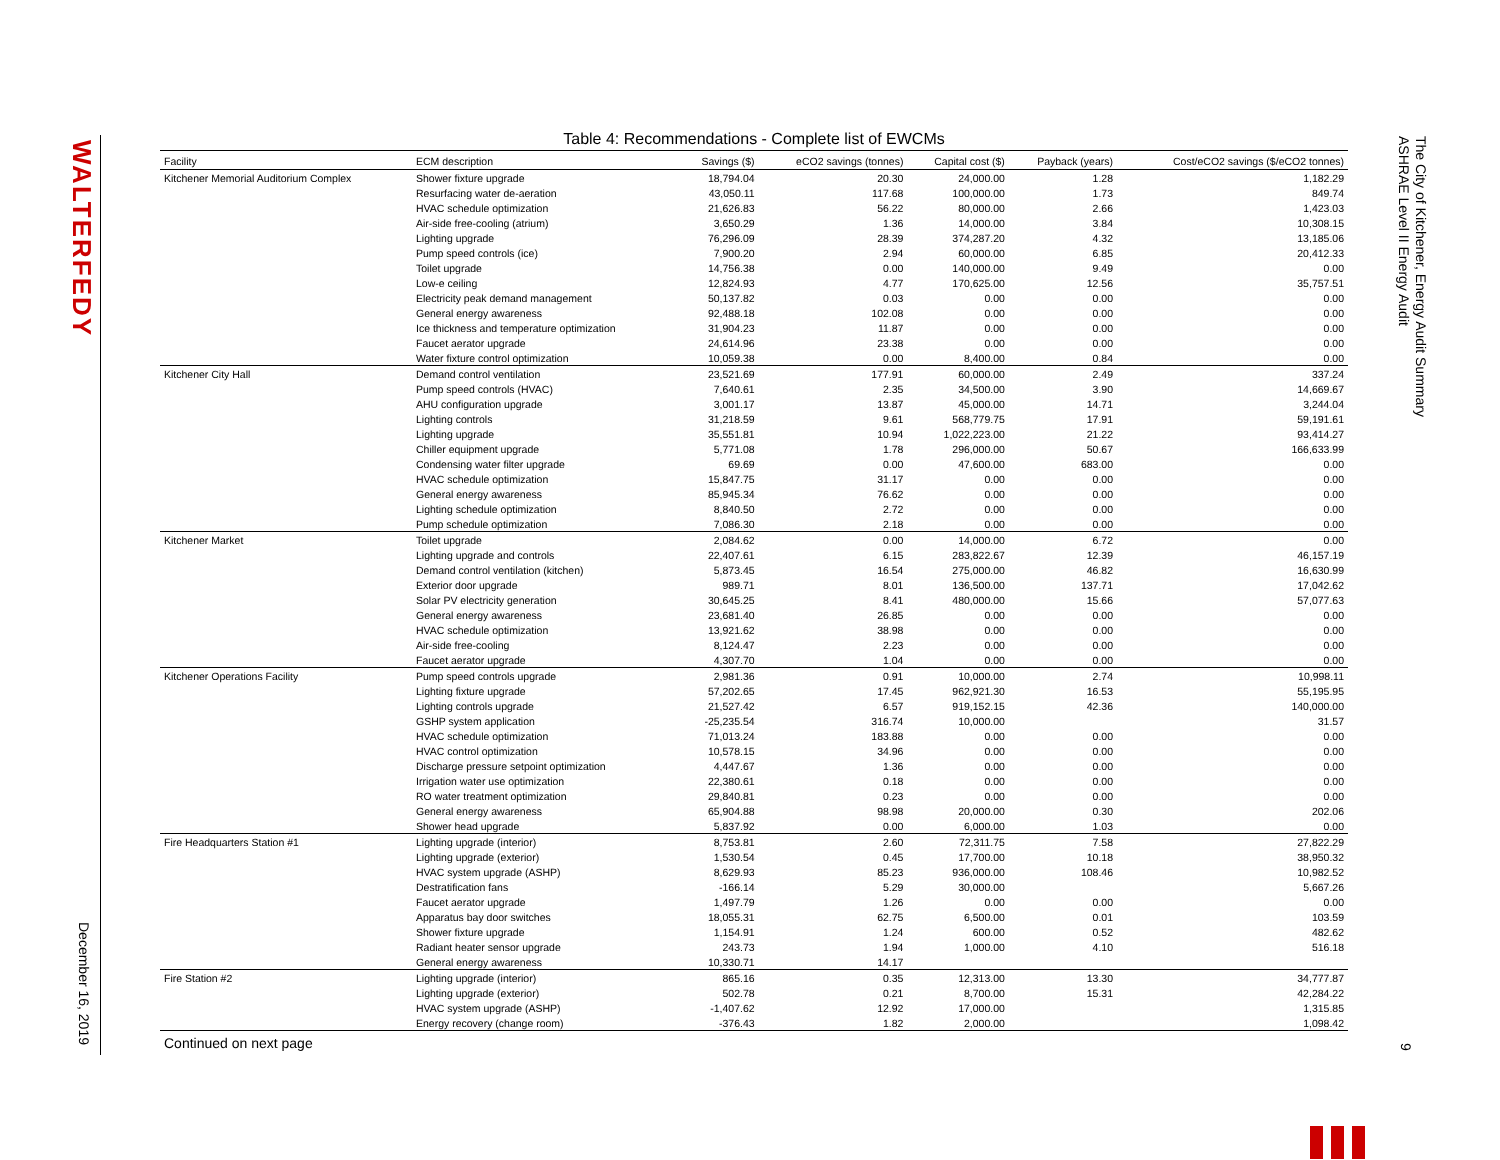WALTERFEDY
December 16, 2019
The City of Kitchener, Energy Audit Summary
ASHRAE Level II Energy Audit
9
Table 4: Recommendations - Complete list of EWCMs
| Facility | ECM description | Savings ($) | eCO2 savings (tonnes) | Capital cost ($) | Payback (years) | Cost/eCO2 savings ($/eCO2 tonnes) |
| --- | --- | --- | --- | --- | --- | --- |
| Kitchener Memorial Auditorium Complex | Shower fixture upgrade | 18,794.04 | 20.30 | 24,000.00 | 1.28 | 1,182.29 |
| | Resurfacing water de-aeration | 43,050.11 | 117.68 | 100,000.00 | 1.73 | 849.74 |
| | HVAC schedule optimization | 21,626.83 | 56.22 | 80,000.00 | 2.66 | 1,423.03 |
| | Air-side free-cooling (atrium) | 3,650.29 | 1.36 | 14,000.00 | 3.84 | 10,308.15 |
| | Lighting upgrade | 76,296.09 | 28.39 | 374,287.20 | 4.32 | 13,185.06 |
| | Pump speed controls (ice) | 7,900.20 | 2.94 | 60,000.00 | 6.85 | 20,412.33 |
| | Toilet upgrade | 14,756.38 | 0.00 | 140,000.00 | 9.49 | 0.00 |
| | Low-e ceiling | 12,824.93 | 4.77 | 170,625.00 | 12.56 | 35,757.51 |
| | Electricity peak demand management | 50,137.82 | 0.03 | 0.00 | 0.00 | 0.00 |
| | General energy awareness | 92,488.18 | 102.08 | 0.00 | 0.00 | 0.00 |
| | Ice thickness and temperature optimization | 31,904.23 | 11.87 | 0.00 | 0.00 | 0.00 |
| | Faucet aerator upgrade | 24,614.96 | 23.38 | 0.00 | 0.00 | 0.00 |
| | Water fixture control optimization | 10,059.38 | 0.00 | 8,400.00 | 0.84 | 0.00 |
| Kitchener City Hall | Demand control ventilation | 23,521.69 | 177.91 | 60,000.00 | 2.49 | 337.24 |
| | Pump speed controls (HVAC) | 7,640.61 | 2.35 | 34,500.00 | 3.90 | 14,669.67 |
| | AHU configuration upgrade | 3,001.17 | 13.87 | 45,000.00 | 14.71 | 3,244.04 |
| | Lighting controls | 31,218.59 | 9.61 | 568,779.75 | 17.91 | 59,191.61 |
| | Lighting upgrade | 35,551.81 | 10.94 | 1,022,223.00 | 21.22 | 93,414.27 |
| | Chiller equipment upgrade | 5,771.08 | 1.78 | 296,000.00 | 50.67 | 166,633.99 |
| | Condensing water filter upgrade | 69.69 | 0.00 | 47,600.00 | 683.00 | 0.00 |
| | HVAC schedule optimization | 15,847.75 | 31.17 | 0.00 | 0.00 | 0.00 |
| | General energy awareness | 85,945.34 | 76.62 | 0.00 | 0.00 | 0.00 |
| | Lighting schedule optimization | 8,840.50 | 2.72 | 0.00 | 0.00 | 0.00 |
| | Pump schedule optimization | 7,086.30 | 2.18 | 0.00 | 0.00 | 0.00 |
| Kitchener Market | Toilet upgrade | 2,084.62 | 0.00 | 14,000.00 | 6.72 | 0.00 |
| | Lighting upgrade and controls | 22,407.61 | 6.15 | 283,822.67 | 12.39 | 46,157.19 |
| | Demand control ventilation (kitchen) | 5,873.45 | 16.54 | 275,000.00 | 46.82 | 16,630.99 |
| | Exterior door upgrade | 989.71 | 8.01 | 136,500.00 | 137.71 | 17,042.62 |
| | Solar PV electricity generation | 30,645.25 | 8.41 | 480,000.00 | 15.66 | 57,077.63 |
| | General energy awareness | 23,681.40 | 26.85 | 0.00 | 0.00 | 0.00 |
| | HVAC schedule optimization | 13,921.62 | 38.98 | 0.00 | 0.00 | 0.00 |
| | Air-side free-cooling | 8,124.47 | 2.23 | 0.00 | 0.00 | 0.00 |
| | Faucet aerator upgrade | 4,307.70 | 1.04 | 0.00 | 0.00 | 0.00 |
| Kitchener Operations Facility | Pump speed controls upgrade | 2,981.36 | 0.91 | 10,000.00 | 2.74 | 10,998.11 |
| | Lighting fixture upgrade | 57,202.65 | 17.45 | 962,921.30 | 16.53 | 55,195.95 |
| | Lighting controls upgrade | 21,527.42 | 6.57 | 919,152.15 | 42.36 | 140,000.00 |
| | GSHP system application | -25,235.54 | 316.74 | 10,000.00 | | 31.57 |
| | HVAC schedule optimization | 71,013.24 | 183.88 | 0.00 | 0.00 | 0.00 |
| | HVAC control optimization | 10,578.15 | 34.96 | 0.00 | 0.00 | 0.00 |
| | Discharge pressure setpoint optimization | 4,447.67 | 1.36 | 0.00 | 0.00 | 0.00 |
| | Irrigation water use optimization | 22,380.61 | 0.18 | 0.00 | 0.00 | 0.00 |
| | RO water treatment optimization | 29,840.81 | 0.23 | 0.00 | 0.00 | 0.00 |
| | General energy awareness | 65,904.88 | 98.98 | 20,000.00 | 0.30 | 202.06 |
| | Shower head upgrade | 5,837.92 | 0.00 | 6,000.00 | 1.03 | 0.00 |
| Fire Headquarters Station #1 | Lighting upgrade (interior) | 8,753.81 | 2.60 | 72,311.75 | 7.58 | 27,822.29 |
| | Lighting upgrade (exterior) | 1,530.54 | 0.45 | 17,700.00 | 10.18 | 38,950.32 |
| | HVAC system upgrade (ASHP) | 8,629.93 | 85.23 | 936,000.00 | 108.46 | 10,982.52 |
| | Destratification fans | -166.14 | 5.29 | 30,000.00 | | 5,667.26 |
| | Faucet aerator upgrade | 1,497.79 | 1.26 | 0.00 | 0.00 | 0.00 |
| | Apparatus bay door switches | 18,055.31 | 62.75 | 6,500.00 | 0.01 | 103.59 |
| | Shower fixture upgrade | 1,154.91 | 1.24 | 600.00 | 0.52 | 482.62 |
| | Radiant heater sensor upgrade | 243.73 | 1.94 | 1,000.00 | 4.10 | 516.18 |
| | General energy awareness | 10,330.71 | 14.17 | | | |
| Fire Station #2 | Lighting upgrade (interior) | 865.16 | 0.35 | 12,313.00 | 13.30 | 34,777.87 |
| | Lighting upgrade (exterior) | 502.78 | 0.21 | 8,700.00 | 15.31 | 42,284.22 |
| | HVAC system upgrade (ASHP) | -1,407.62 | 12.92 | 17,000.00 | | 1,315.85 |
| | Energy recovery (change room) | -376.43 | 1.82 | 2,000.00 | | 1,098.42 |
Continued on next page